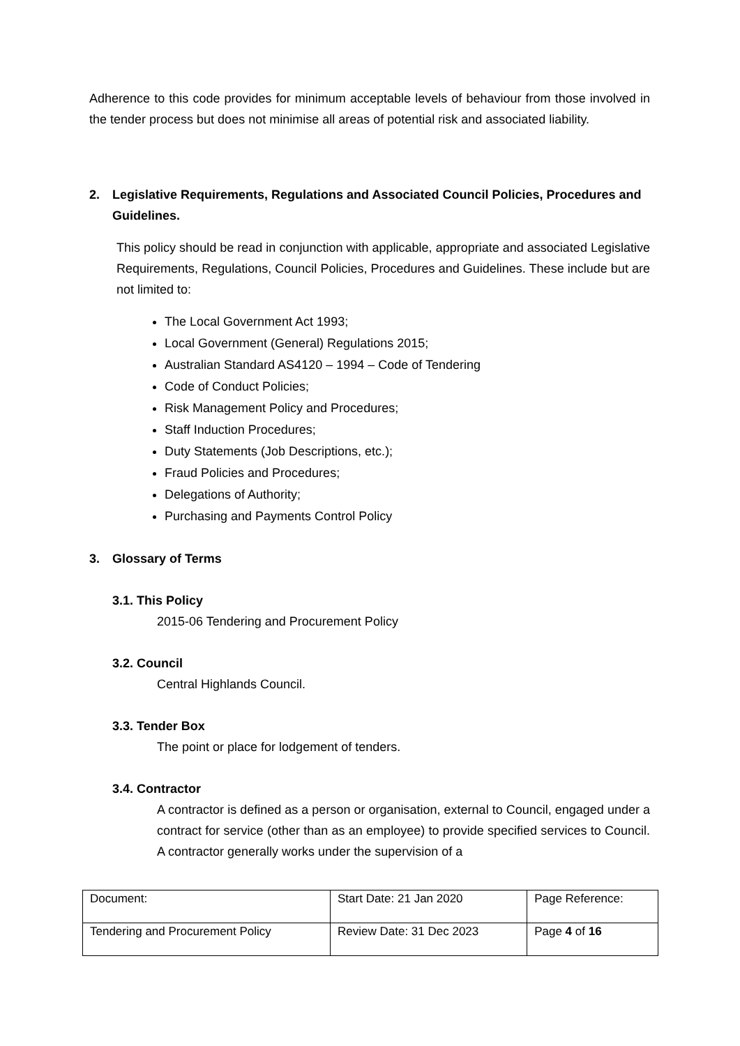Adherence to this code provides for minimum acceptable levels of behaviour from those involved in the tender process but does not minimise all areas of potential risk and associated liability.
2. Legislative Requirements, Regulations and Associated Council Policies, Procedures and Guidelines.
This policy should be read in conjunction with applicable, appropriate and associated Legislative Requirements, Regulations, Council Policies, Procedures and Guidelines. These include but are not limited to:
The Local Government Act 1993;
Local Government (General) Regulations 2015;
Australian Standard AS4120 – 1994 – Code of Tendering
Code of Conduct Policies;
Risk Management Policy and Procedures;
Staff Induction Procedures;
Duty Statements (Job Descriptions, etc.);
Fraud Policies and Procedures;
Delegations of Authority;
Purchasing and Payments Control Policy
3. Glossary of Terms
3.1. This Policy
2015-06 Tendering and Procurement Policy
3.2. Council
Central Highlands Council.
3.3. Tender Box
The point or place for lodgement of tenders.
3.4. Contractor
A contractor is defined as a person or organisation, external to Council, engaged under a contract for service (other than as an employee) to provide specified services to Council. A contractor generally works under the supervision of a
| Document: | Start Date: 21 Jan 2020 | Page Reference: |
| Tendering and Procurement Policy | Review Date: 31 Dec 2023 | Page 4 of 16 |